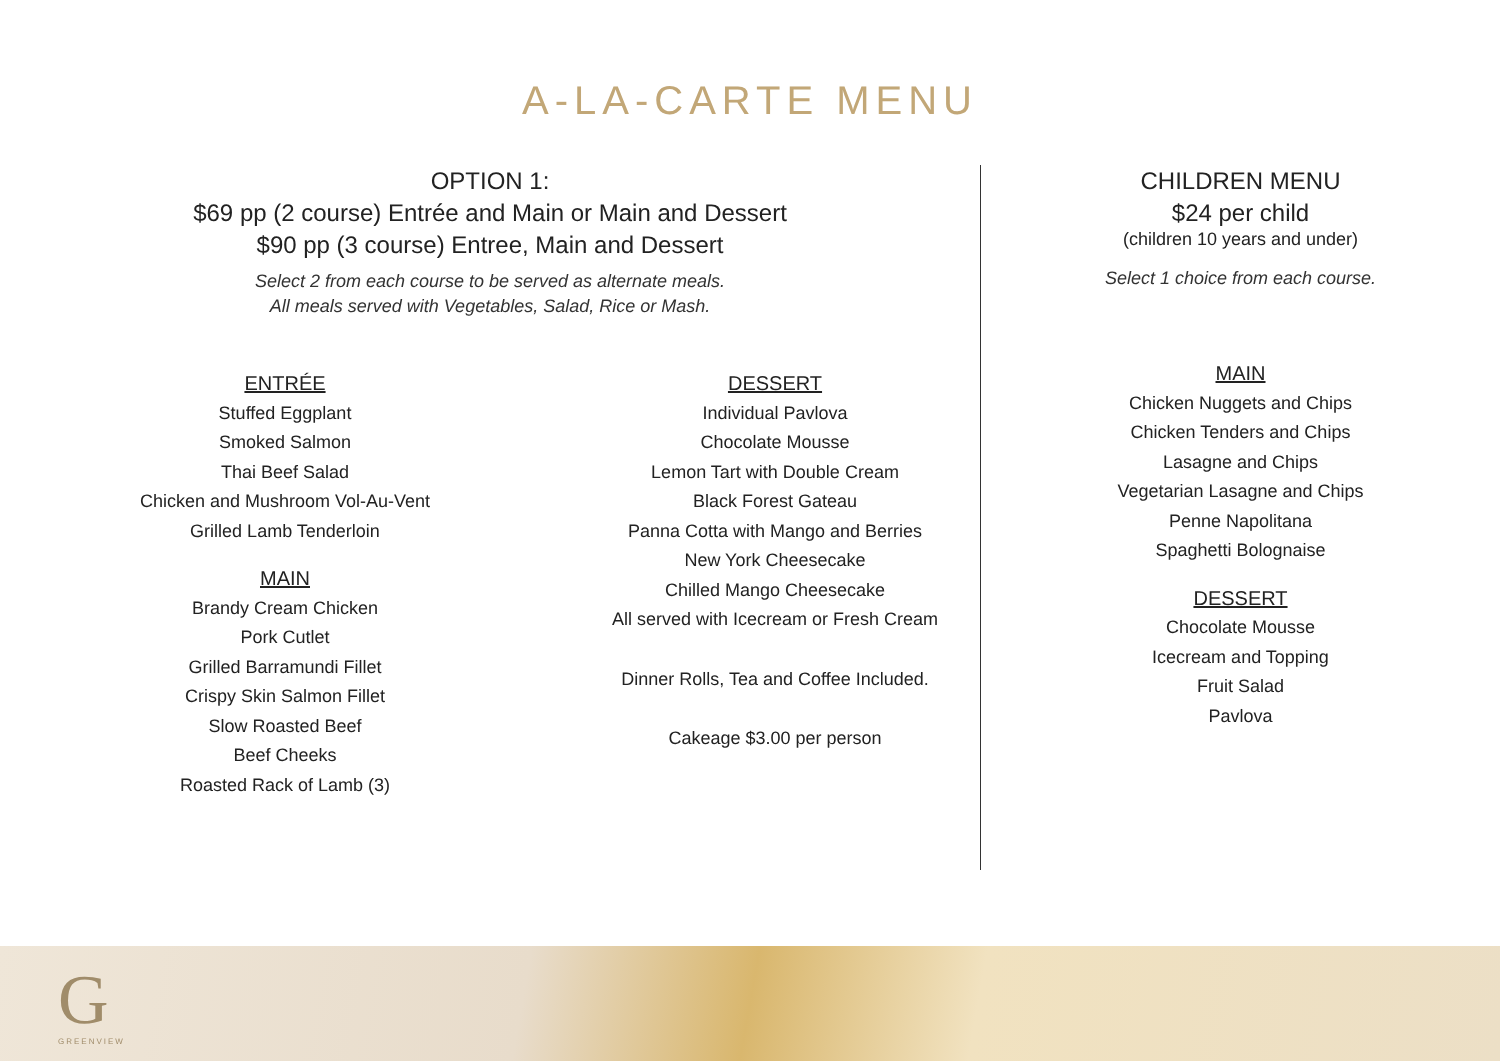A-LA-CARTE MENU
OPTION 1:
$69 pp (2 course) Entrée and Main or Main and Dessert
$90 pp (3 course) Entree, Main and Dessert
Select 2 from each course to be served as alternate meals.
All meals served with Vegetables, Salad, Rice or Mash.
ENTRÉE
Stuffed Eggplant
Smoked Salmon
Thai Beef Salad
Chicken and Mushroom Vol-Au-Vent
Grilled Lamb Tenderloin
MAIN
Brandy Cream Chicken
Pork Cutlet
Grilled Barramundi Fillet
Crispy Skin Salmon Fillet
Slow Roasted Beef
Beef Cheeks
Roasted Rack of Lamb (3)
DESSERT
Individual Pavlova
Chocolate Mousse
Lemon Tart with Double Cream
Black Forest Gateau
Panna Cotta with Mango and Berries
New York Cheesecake
Chilled Mango Cheesecake
All served with Icecream or Fresh Cream
Dinner Rolls, Tea and Coffee Included.
Cakeage $3.00 per person
CHILDREN MENU
$24 per child
(children 10 years and under)
Select 1 choice from each course.
MAIN
Chicken Nuggets and Chips
Chicken Tenders and Chips
Lasagne and Chips
Vegetarian Lasagne and Chips
Penne Napolitana
Spaghetti Bolognaise
DESSERT
Chocolate Mousse
Icecream and Topping
Fruit Salad
Pavlova
G
GREENVIEW